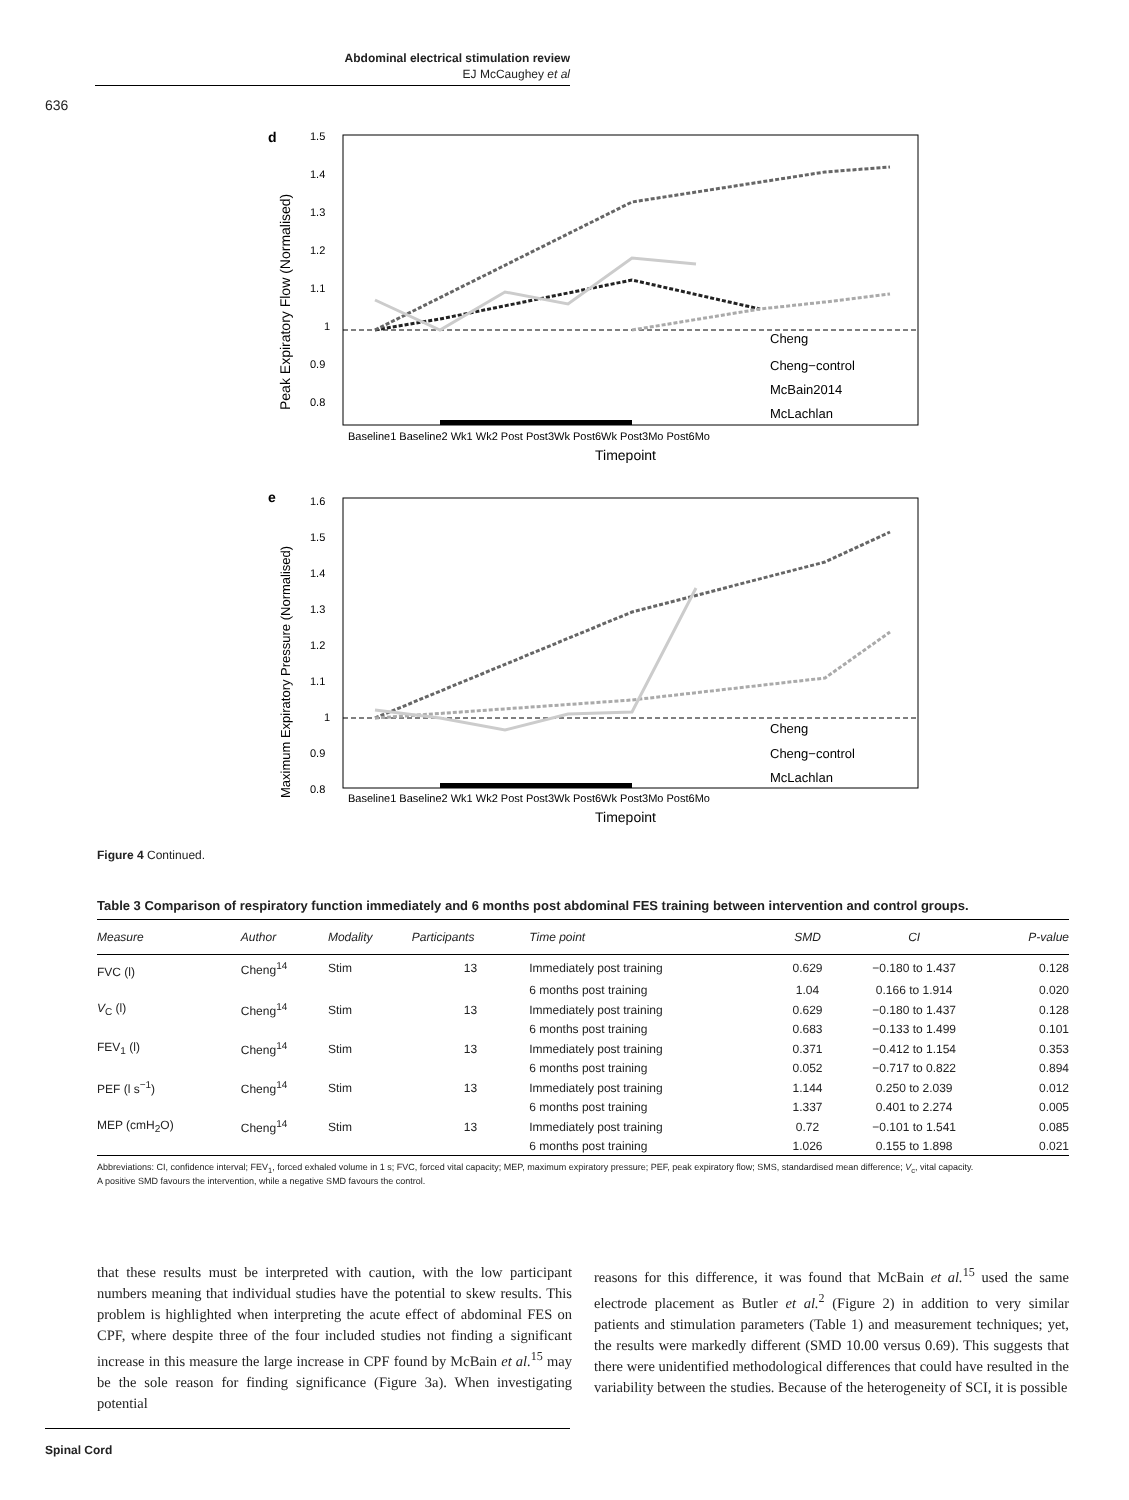Abdominal electrical stimulation review
EJ McCaughey et al
636
d
1.5
1.4
1.3
1.2
1.1
1
0.9
0.8
Cheng
Cheng−control
McBain2014
McLachlan
Baseline1 Baseline2 Wk1 Wk2 Post Post3Wk Post6Wk Post3Mo Post6Mo
Timepoint
Peak Expiratory Flow (Normalised)
e
1.6
1.5
1.4
1.3
1.2
1.1
1
0.9
0.8
Cheng
Cheng−control
McLachlan
Baseline1 Baseline2 Wk1 Wk2 Post Post3Wk Post6Wk Post3Mo Post6Mo
Timepoint
Maximum Expiratory Pressure (Normalised)
Figure 4 Continued.
Table 3 Comparison of respiratory function immediately and 6 months post abdominal FES training between intervention and control groups.
| Measure | Author | Modality | Participants | Time point | SMD | CI | P-value |
| --- | --- | --- | --- | --- | --- | --- | --- |
| FVC (l) | Cheng<sup>14</sup> | Stim | 13 | Immediately post training | 0.629 | −0.180 to 1.437 | 0.128 |
| | | | | 6 months post training | 1.04 | 0.166 to 1.914 | 0.020 |
| V<sub>C</sub> (l) | Cheng<sup>14</sup> | Stim | 13 | Immediately post training | 0.629 | −0.180 to 1.437 | 0.128 |
| | | | | 6 months post training | 0.683 | −0.133 to 1.499 | 0.101 |
| FEV<sub>1</sub> (l) | Cheng<sup>14</sup> | Stim | 13 | Immediately post training | 0.371 | −0.412 to 1.154 | 0.353 |
| | | | | 6 months post training | 0.052 | −0.717 to 0.822 | 0.894 |
| PEF (l s<sup>−1</sup>) | Cheng<sup>14</sup> | Stim | 13 | Immediately post training | 1.144 | 0.250 to 2.039 | 0.012 |
| | | | | 6 months post training | 1.337 | 0.401 to 2.274 | 0.005 |
| MEP (cmH<sub>2</sub>O) | Cheng<sup>14</sup> | Stim | 13 | Immediately post training | 0.72 | −0.101 to 1.541 | 0.085 |
| | | | | 6 months post training | 1.026 | 0.155 to 1.898 | 0.021 |
Abbreviations: CI, confidence interval; FEV<sub>1</sub>, forced exhaled volume in 1 s; FVC, forced vital capacity; MEP, maximum expiratory pressure; PEF, peak expiratory flow; SMS, standardised mean difference; V<sub>c</sub>, vital capacity.
A positive SMD favours the intervention, while a negative SMD favours the control.
that these results must be interpreted with caution, with the low participant numbers meaning that individual studies have the potential to skew results. This problem is highlighted when interpreting the acute effect of abdominal FES on CPF, where despite three of the four included studies not finding a significant increase in this measure the large increase in CPF found by McBain et al.<sup>15</sup> may be the sole reason for finding significance (Figure 3a). When investigating potential
reasons for this difference, it was found that McBain et al.<sup>15</sup> used the same electrode placement as Butler et al.<sup>2</sup> (Figure 2) in addition to very similar patients and stimulation parameters (Table 1) and measurement techniques; yet, the results were markedly different (SMD 10.00 versus 0.69). This suggests that there were unidentified methodological differences that could have resulted in the variability between the studies. Because of the heterogeneity of SCI, it is possible
Spinal Cord